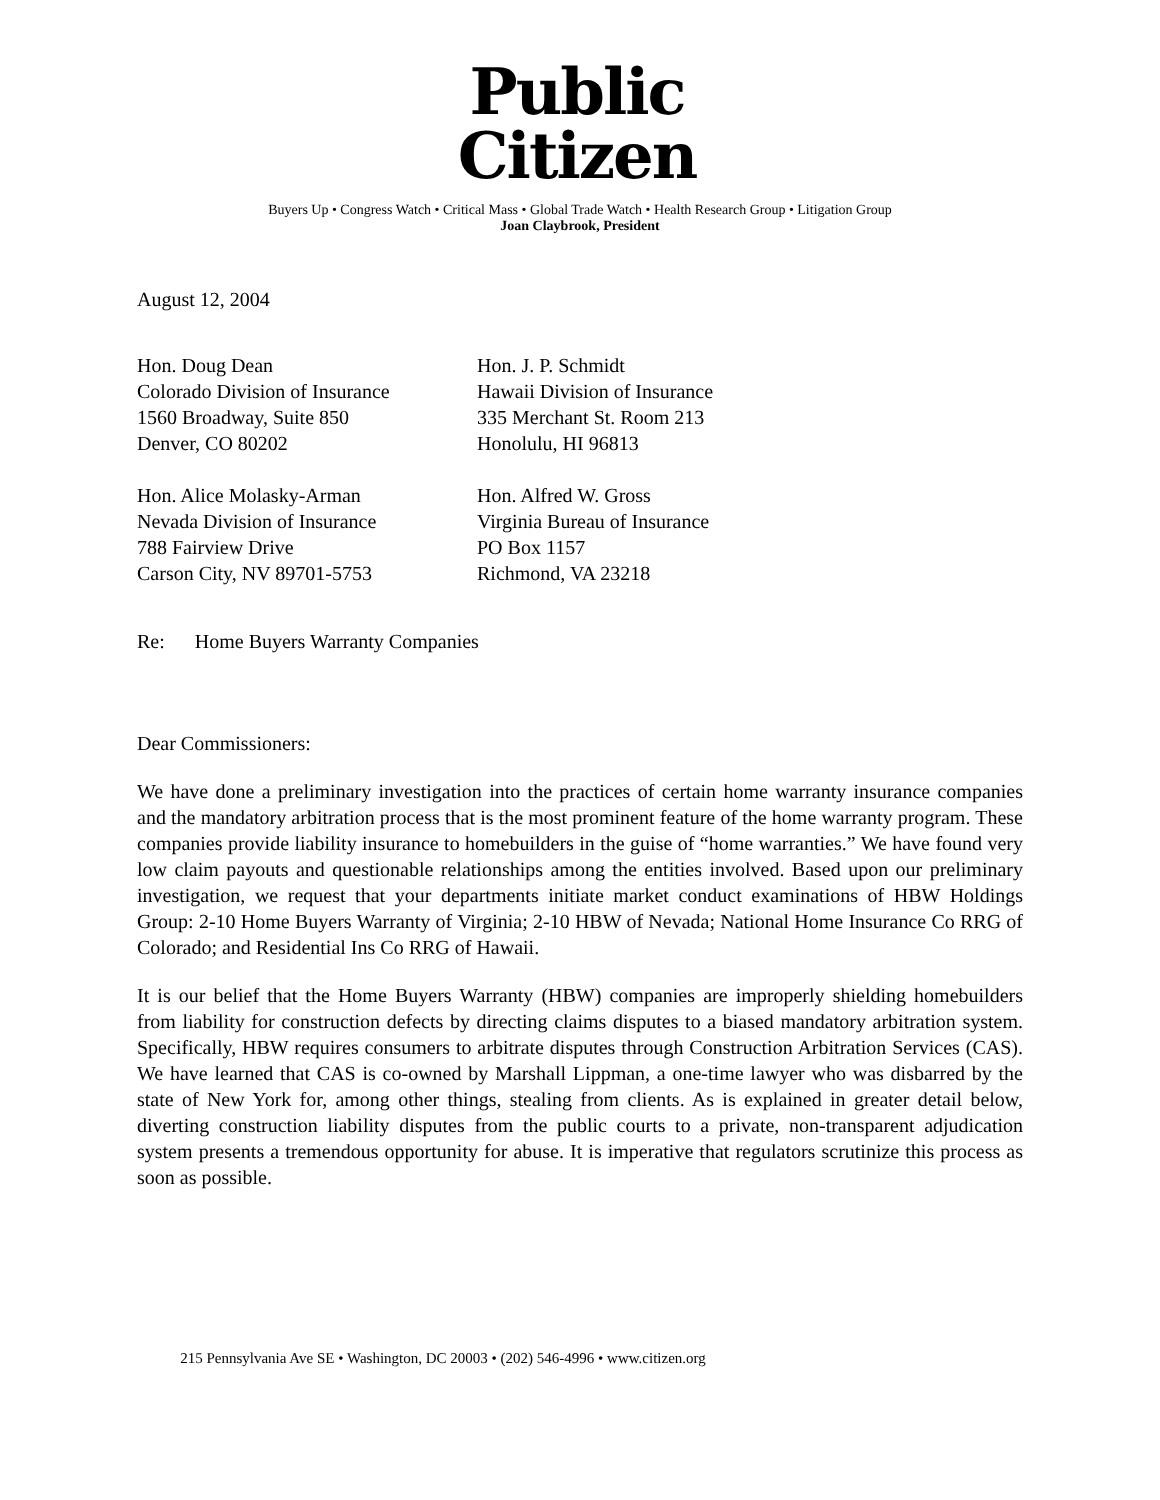Public
Citizen
Buyers Up • Congress Watch • Critical Mass • Global Trade Watch • Health Research Group • Litigation Group
Joan Claybrook, President
August 12, 2004
Hon. Doug Dean
Colorado Division of Insurance
1560 Broadway, Suite 850
Denver, CO 80202
Hon. J. P. Schmidt
Hawaii Division of Insurance
335 Merchant St. Room 213
Honolulu, HI 96813
Hon. Alice Molasky-Arman
Nevada Division of Insurance
788 Fairview Drive
Carson City, NV 89701-5753
Hon. Alfred W. Gross
Virginia Bureau of Insurance
PO Box 1157
Richmond, VA 23218
Re: Home Buyers Warranty Companies
Dear Commissioners:
We have done a preliminary investigation into the practices of certain home warranty insurance companies and the mandatory arbitration process that is the most prominent feature of the home warranty program. These companies provide liability insurance to homebuilders in the guise of “home warranties.” We have found very low claim payouts and questionable relationships among the entities involved. Based upon our preliminary investigation, we request that your departments initiate market conduct examinations of HBW Holdings Group: 2-10 Home Buyers Warranty of Virginia; 2-10 HBW of Nevada; National Home Insurance Co RRG of Colorado; and Residential Ins Co RRG of Hawaii.
It is our belief that the Home Buyers Warranty (HBW) companies are improperly shielding homebuilders from liability for construction defects by directing claims disputes to a biased mandatory arbitration system. Specifically, HBW requires consumers to arbitrate disputes through Construction Arbitration Services (CAS). We have learned that CAS is co-owned by Marshall Lippman, a one-time lawyer who was disbarred by the state of New York for, among other things, stealing from clients. As is explained in greater detail below, diverting construction liability disputes from the public courts to a private, non-transparent adjudication system presents a tremendous opportunity for abuse. It is imperative that regulators scrutinize this process as soon as possible.
215 Pennsylvania Ave SE • Washington, DC 20003 • (202) 546-4996 • www.citizen.org